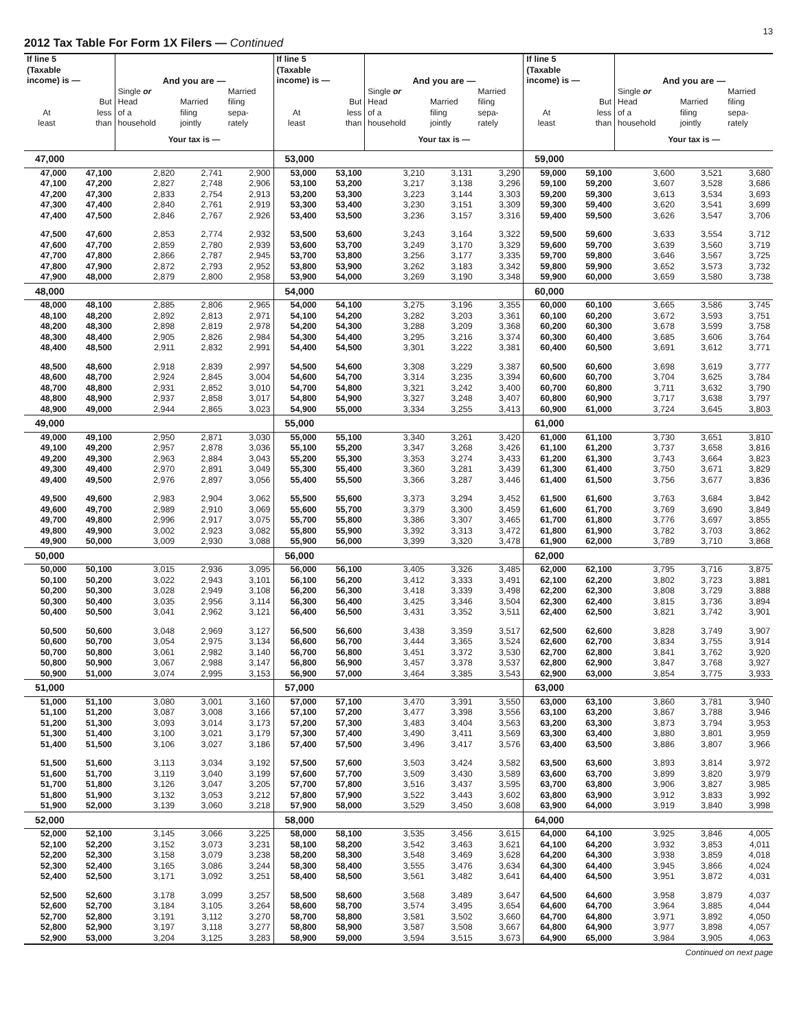13
2012 Tax Table For Form 1X Filers — Continued
| If line 5 (Taxable income) is — | | And you are — | | | If line 5 (Taxable income) is — | | And you are — | | | If line 5 (Taxable income) is — | | And you are — | | |
| --- | --- | --- | --- | --- | --- | --- | --- | --- | --- | --- | --- | --- | --- | --- |
| At least | But less than | Single or Head of a household | Married filing jointly | Married filing sepa- rately | At least | But less than | Single or Head of a household | Married filing jointly | Married filing sepa- rately | At least | But less than | Single or Head of a household | Married filing jointly | Married filing sepa- rately |
| | | Your tax is — | | | | | Your tax is — | | | | | Your tax is — | | |
| 47,000 | | | | | 53,000 | | | | | 59,000 | | | | |
| 47,000 | 47,100 | 2,820 | 2,741 | 2,900 | 53,000 | 53,100 | 3,210 | 3,131 | 3,290 | 59,000 | 59,100 | 3,600 | 3,521 | 3,680 |
| 47,100 | 47,200 | 2,827 | 2,748 | 2,906 | 53,100 | 53,200 | 3,217 | 3,138 | 3,296 | 59,100 | 59,200 | 3,607 | 3,528 | 3,686 |
| 47,200 | 47,300 | 2,833 | 2,754 | 2,913 | 53,200 | 53,300 | 3,223 | 3,144 | 3,303 | 59,200 | 59,300 | 3,613 | 3,534 | 3,693 |
| 47,300 | 47,400 | 2,840 | 2,761 | 2,919 | 53,300 | 53,400 | 3,230 | 3,151 | 3,309 | 59,300 | 59,400 | 3,620 | 3,541 | 3,699 |
| 47,400 | 47,500 | 2,846 | 2,767 | 2,926 | 53,400 | 53,500 | 3,236 | 3,157 | 3,316 | 59,400 | 59,500 | 3,626 | 3,547 | 3,706 |
| 47,500 | 47,600 | 2,853 | 2,774 | 2,932 | 53,500 | 53,600 | 3,243 | 3,164 | 3,322 | 59,500 | 59,600 | 3,633 | 3,554 | 3,712 |
| 47,600 | 47,700 | 2,859 | 2,780 | 2,939 | 53,600 | 53,700 | 3,249 | 3,170 | 3,329 | 59,600 | 59,700 | 3,639 | 3,560 | 3,719 |
| 47,700 | 47,800 | 2,866 | 2,787 | 2,945 | 53,700 | 53,800 | 3,256 | 3,177 | 3,335 | 59,700 | 59,800 | 3,646 | 3,567 | 3,725 |
| 47,800 | 47,900 | 2,872 | 2,793 | 2,952 | 53,800 | 53,900 | 3,262 | 3,183 | 3,342 | 59,800 | 59,900 | 3,652 | 3,573 | 3,732 |
| 47,900 | 48,000 | 2,879 | 2,800 | 2,958 | 53,900 | 54,000 | 3,269 | 3,190 | 3,348 | 59,900 | 60,000 | 3,659 | 3,580 | 3,738 |
| 48,000 | | | | | 54,000 | | | | | 60,000 | | | | |
| 48,000 | 48,100 | 2,885 | 2,806 | 2,965 | 54,000 | 54,100 | 3,275 | 3,196 | 3,355 | 60,000 | 60,100 | 3,665 | 3,586 | 3,745 |
| 48,100 | 48,200 | 2,892 | 2,813 | 2,971 | 54,100 | 54,200 | 3,282 | 3,203 | 3,361 | 60,100 | 60,200 | 3,672 | 3,593 | 3,751 |
| 48,200 | 48,300 | 2,898 | 2,819 | 2,978 | 54,200 | 54,300 | 3,288 | 3,209 | 3,368 | 60,200 | 60,300 | 3,678 | 3,599 | 3,758 |
| 48,300 | 48,400 | 2,905 | 2,826 | 2,984 | 54,300 | 54,400 | 3,295 | 3,216 | 3,374 | 60,300 | 60,400 | 3,685 | 3,606 | 3,764 |
| 48,400 | 48,500 | 2,911 | 2,832 | 2,991 | 54,400 | 54,500 | 3,301 | 3,222 | 3,381 | 60,400 | 60,500 | 3,691 | 3,612 | 3,771 |
| 48,500 | 48,600 | 2,918 | 2,839 | 2,997 | 54,500 | 54,600 | 3,308 | 3,229 | 3,387 | 60,500 | 60,600 | 3,698 | 3,619 | 3,777 |
| 48,600 | 48,700 | 2,924 | 2,845 | 3,004 | 54,600 | 54,700 | 3,314 | 3,235 | 3,394 | 60,600 | 60,700 | 3,704 | 3,625 | 3,784 |
| 48,700 | 48,800 | 2,931 | 2,852 | 3,010 | 54,700 | 54,800 | 3,321 | 3,242 | 3,400 | 60,700 | 60,800 | 3,711 | 3,632 | 3,790 |
| 48,800 | 48,900 | 2,937 | 2,858 | 3,017 | 54,800 | 54,900 | 3,327 | 3,248 | 3,407 | 60,800 | 60,900 | 3,717 | 3,638 | 3,797 |
| 48,900 | 49,000 | 2,944 | 2,865 | 3,023 | 54,900 | 55,000 | 3,334 | 3,255 | 3,413 | 60,900 | 61,000 | 3,724 | 3,645 | 3,803 |
| 49,000 | | | | | 55,000 | | | | | 61,000 | | | | |
| 49,000 | 49,100 | 2,950 | 2,871 | 3,030 | 55,000 | 55,100 | 3,340 | 3,261 | 3,420 | 61,000 | 61,100 | 3,730 | 3,651 | 3,810 |
| 49,100 | 49,200 | 2,957 | 2,878 | 3,036 | 55,100 | 55,200 | 3,347 | 3,268 | 3,426 | 61,100 | 61,200 | 3,737 | 3,658 | 3,816 |
| 49,200 | 49,300 | 2,963 | 2,884 | 3,043 | 55,200 | 55,300 | 3,353 | 3,274 | 3,433 | 61,200 | 61,300 | 3,743 | 3,664 | 3,823 |
| 49,300 | 49,400 | 2,970 | 2,891 | 3,049 | 55,300 | 55,400 | 3,360 | 3,281 | 3,439 | 61,300 | 61,400 | 3,750 | 3,671 | 3,829 |
| 49,400 | 49,500 | 2,976 | 2,897 | 3,056 | 55,400 | 55,500 | 3,366 | 3,287 | 3,446 | 61,400 | 61,500 | 3,756 | 3,677 | 3,836 |
| 49,500 | 49,600 | 2,983 | 2,904 | 3,062 | 55,500 | 55,600 | 3,373 | 3,294 | 3,452 | 61,500 | 61,600 | 3,763 | 3,684 | 3,842 |
| 49,600 | 49,700 | 2,989 | 2,910 | 3,069 | 55,600 | 55,700 | 3,379 | 3,300 | 3,459 | 61,600 | 61,700 | 3,769 | 3,690 | 3,849 |
| 49,700 | 49,800 | 2,996 | 2,917 | 3,075 | 55,700 | 55,800 | 3,386 | 3,307 | 3,465 | 61,700 | 61,800 | 3,776 | 3,697 | 3,855 |
| 49,800 | 49,900 | 3,002 | 2,923 | 3,082 | 55,800 | 55,900 | 3,392 | 3,313 | 3,472 | 61,800 | 61,900 | 3,782 | 3,703 | 3,862 |
| 49,900 | 50,000 | 3,009 | 2,930 | 3,088 | 55,900 | 56,000 | 3,399 | 3,320 | 3,478 | 61,900 | 62,000 | 3,789 | 3,710 | 3,868 |
| 50,000 | | | | | 56,000 | | | | | 62,000 | | | | |
| 50,000 | 50,100 | 3,015 | 2,936 | 3,095 | 56,000 | 56,100 | 3,405 | 3,326 | 3,485 | 62,000 | 62,100 | 3,795 | 3,716 | 3,875 |
| 50,100 | 50,200 | 3,022 | 2,943 | 3,101 | 56,100 | 56,200 | 3,412 | 3,333 | 3,491 | 62,100 | 62,200 | 3,802 | 3,723 | 3,881 |
| 50,200 | 50,300 | 3,028 | 2,949 | 3,108 | 56,200 | 56,300 | 3,418 | 3,339 | 3,498 | 62,200 | 62,300 | 3,808 | 3,729 | 3,888 |
| 50,300 | 50,400 | 3,035 | 2,956 | 3,114 | 56,300 | 56,400 | 3,425 | 3,346 | 3,504 | 62,300 | 62,400 | 3,815 | 3,736 | 3,894 |
| 50,400 | 50,500 | 3,041 | 2,962 | 3,121 | 56,400 | 56,500 | 3,431 | 3,352 | 3,511 | 62,400 | 62,500 | 3,821 | 3,742 | 3,901 |
| 50,500 | 50,600 | 3,048 | 2,969 | 3,127 | 56,500 | 56,600 | 3,438 | 3,359 | 3,517 | 62,500 | 62,600 | 3,828 | 3,749 | 3,907 |
| 50,600 | 50,700 | 3,054 | 2,975 | 3,134 | 56,600 | 56,700 | 3,444 | 3,365 | 3,524 | 62,600 | 62,700 | 3,834 | 3,755 | 3,914 |
| 50,700 | 50,800 | 3,061 | 2,982 | 3,140 | 56,700 | 56,800 | 3,451 | 3,372 | 3,530 | 62,700 | 62,800 | 3,841 | 3,762 | 3,920 |
| 50,800 | 50,900 | 3,067 | 2,988 | 3,147 | 56,800 | 56,900 | 3,457 | 3,378 | 3,537 | 62,800 | 62,900 | 3,847 | 3,768 | 3,927 |
| 50,900 | 51,000 | 3,074 | 2,995 | 3,153 | 56,900 | 57,000 | 3,464 | 3,385 | 3,543 | 62,900 | 63,000 | 3,854 | 3,775 | 3,933 |
| 51,000 | | | | | 57,000 | | | | | 63,000 | | | | |
| 51,000 | 51,100 | 3,080 | 3,001 | 3,160 | 57,000 | 57,100 | 3,470 | 3,391 | 3,550 | 63,000 | 63,100 | 3,860 | 3,781 | 3,940 |
| 51,100 | 51,200 | 3,087 | 3,008 | 3,166 | 57,100 | 57,200 | 3,477 | 3,398 | 3,556 | 63,100 | 63,200 | 3,867 | 3,788 | 3,946 |
| 51,200 | 51,300 | 3,093 | 3,014 | 3,173 | 57,200 | 57,300 | 3,483 | 3,404 | 3,563 | 63,200 | 63,300 | 3,873 | 3,794 | 3,953 |
| 51,300 | 51,400 | 3,100 | 3,021 | 3,179 | 57,300 | 57,400 | 3,490 | 3,411 | 3,569 | 63,300 | 63,400 | 3,880 | 3,801 | 3,959 |
| 51,400 | 51,500 | 3,106 | 3,027 | 3,186 | 57,400 | 57,500 | 3,496 | 3,417 | 3,576 | 63,400 | 63,500 | 3,886 | 3,807 | 3,966 |
| 51,500 | 51,600 | 3,113 | 3,034 | 3,192 | 57,500 | 57,600 | 3,503 | 3,424 | 3,582 | 63,500 | 63,600 | 3,893 | 3,814 | 3,972 |
| 51,600 | 51,700 | 3,119 | 3,040 | 3,199 | 57,600 | 57,700 | 3,509 | 3,430 | 3,589 | 63,600 | 63,700 | 3,899 | 3,820 | 3,979 |
| 51,700 | 51,800 | 3,126 | 3,047 | 3,205 | 57,700 | 57,800 | 3,516 | 3,437 | 3,595 | 63,700 | 63,800 | 3,906 | 3,827 | 3,985 |
| 51,800 | 51,900 | 3,132 | 3,053 | 3,212 | 57,800 | 57,900 | 3,522 | 3,443 | 3,602 | 63,800 | 63,900 | 3,912 | 3,833 | 3,992 |
| 51,900 | 52,000 | 3,139 | 3,060 | 3,218 | 57,900 | 58,000 | 3,529 | 3,450 | 3,608 | 63,900 | 64,000 | 3,919 | 3,840 | 3,998 |
| 52,000 | | | | | 58,000 | | | | | 64,000 | | | | |
| 52,000 | 52,100 | 3,145 | 3,066 | 3,225 | 58,000 | 58,100 | 3,535 | 3,456 | 3,615 | 64,000 | 64,100 | 3,925 | 3,846 | 4,005 |
| 52,100 | 52,200 | 3,152 | 3,073 | 3,231 | 58,100 | 58,200 | 3,542 | 3,463 | 3,621 | 64,100 | 64,200 | 3,932 | 3,853 | 4,011 |
| 52,200 | 52,300 | 3,158 | 3,079 | 3,238 | 58,200 | 58,300 | 3,548 | 3,469 | 3,628 | 64,200 | 64,300 | 3,938 | 3,859 | 4,018 |
| 52,300 | 52,400 | 3,165 | 3,086 | 3,244 | 58,300 | 58,400 | 3,555 | 3,476 | 3,634 | 64,300 | 64,400 | 3,945 | 3,866 | 4,024 |
| 52,400 | 52,500 | 3,171 | 3,092 | 3,251 | 58,400 | 58,500 | 3,561 | 3,482 | 3,641 | 64,400 | 64,500 | 3,951 | 3,872 | 4,031 |
| 52,500 | 52,600 | 3,178 | 3,099 | 3,257 | 58,500 | 58,600 | 3,568 | 3,489 | 3,647 | 64,500 | 64,600 | 3,958 | 3,879 | 4,037 |
| 52,600 | 52,700 | 3,184 | 3,105 | 3,264 | 58,600 | 58,700 | 3,574 | 3,495 | 3,654 | 64,600 | 64,700 | 3,964 | 3,885 | 4,044 |
| 52,700 | 52,800 | 3,191 | 3,112 | 3,270 | 58,700 | 58,800 | 3,581 | 3,502 | 3,660 | 64,700 | 64,800 | 3,971 | 3,892 | 4,050 |
| 52,800 | 52,900 | 3,197 | 3,118 | 3,277 | 58,800 | 58,900 | 3,587 | 3,508 | 3,667 | 64,800 | 64,900 | 3,977 | 3,898 | 4,057 |
| 52,900 | 53,000 | 3,204 | 3,125 | 3,283 | 58,900 | 59,000 | 3,594 | 3,515 | 3,673 | 64,900 | 65,000 | 3,984 | 3,905 | 4,063 |
Continued on next page